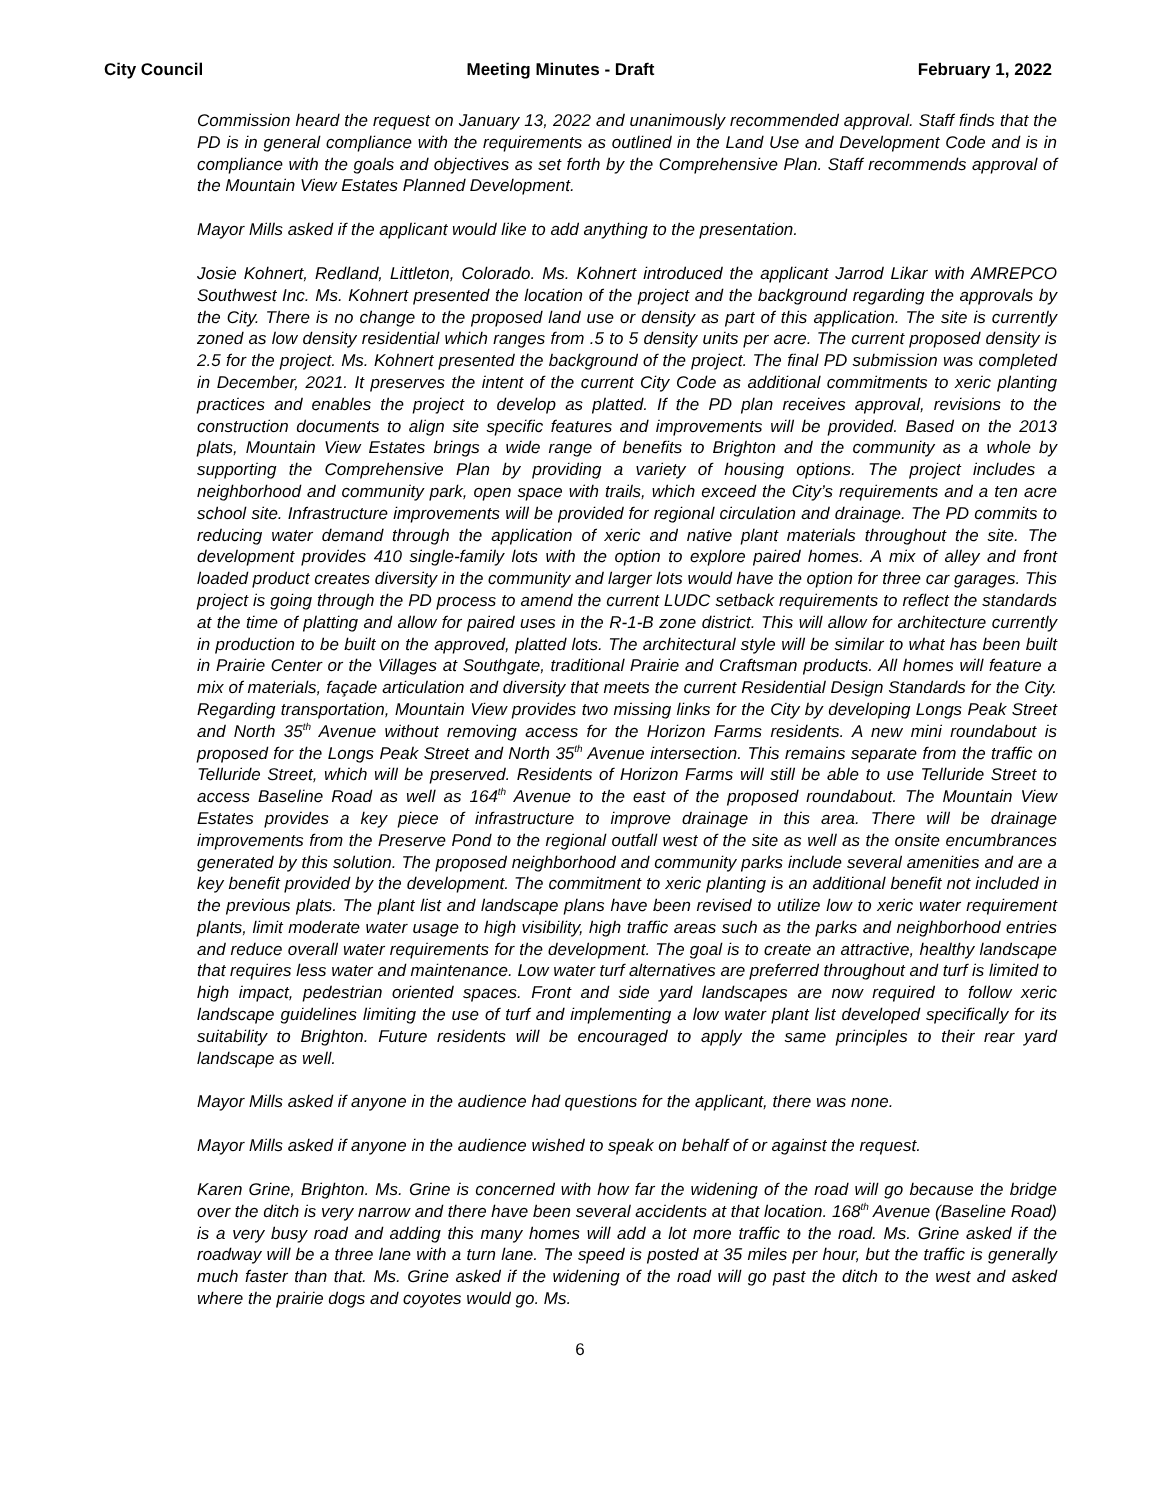City Council Meeting Minutes - Draft February 1, 2022
Commission heard the request on January 13, 2022 and unanimously recommended approval. Staff finds that the PD is in general compliance with the requirements as outlined in the Land Use and Development Code and is in compliance with the goals and objectives as set forth by the Comprehensive Plan. Staff recommends approval of the Mountain View Estates Planned Development.
Mayor Mills asked if the applicant would like to add anything to the presentation.
Josie Kohnert, Redland, Littleton, Colorado. Ms. Kohnert introduced the applicant Jarrod Likar with AMREPCO Southwest Inc. Ms. Kohnert presented the location of the project and the background regarding the approvals by the City. There is no change to the proposed land use or density as part of this application. The site is currently zoned as low density residential which ranges from .5 to 5 density units per acre. The current proposed density is 2.5 for the project. Ms. Kohnert presented the background of the project. The final PD submission was completed in December, 2021. It preserves the intent of the current City Code as additional commitments to xeric planting practices and enables the project to develop as platted. If the PD plan receives approval, revisions to the construction documents to align site specific features and improvements will be provided. Based on the 2013 plats, Mountain View Estates brings a wide range of benefits to Brighton and the community as a whole by supporting the Comprehensive Plan by providing a variety of housing options. The project includes a neighborhood and community park, open space with trails, which exceed the City’s requirements and a ten acre school site. Infrastructure improvements will be provided for regional circulation and drainage. The PD commits to reducing water demand through the application of xeric and native plant materials throughout the site. The development provides 410 single-family lots with the option to explore paired homes. A mix of alley and front loaded product creates diversity in the community and larger lots would have the option for three car garages. This project is going through the PD process to amend the current LUDC setback requirements to reflect the standards at the time of platting and allow for paired uses in the R-1-B zone district. This will allow for architecture currently in production to be built on the approved, platted lots. The architectural style will be similar to what has been built in Prairie Center or the Villages at Southgate, traditional Prairie and Craftsman products. All homes will feature a mix of materials, façade articulation and diversity that meets the current Residential Design Standards for the City. Regarding transportation, Mountain View provides two missing links for the City by developing Longs Peak Street and North 35<sup>th</sup> Avenue without removing access for the Horizon Farms residents. A new mini roundabout is proposed for the Longs Peak Street and North 35<sup>th</sup> Avenue intersection. This remains separate from the traffic on Telluride Street, which will be preserved. Residents of Horizon Farms will still be able to use Telluride Street to access Baseline Road as well as 164<sup>th</sup> Avenue to the east of the proposed roundabout. The Mountain View Estates provides a key piece of infrastructure to improve drainage in this area. There will be drainage improvements from the Preserve Pond to the regional outfall west of the site as well as the onsite encumbrances generated by this solution. The proposed neighborhood and community parks include several amenities and are a key benefit provided by the development. The commitment to xeric planting is an additional benefit not included in the previous plats. The plant list and landscape plans have been revised to utilize low to xeric water requirement plants, limit moderate water usage to high visibility, high traffic areas such as the parks and neighborhood entries and reduce overall water requirements for the development. The goal is to create an attractive, healthy landscape that requires less water and maintenance. Low water turf alternatives are preferred throughout and turf is limited to high impact, pedestrian oriented spaces. Front and side yard landscapes are now required to follow xeric landscape guidelines limiting the use of turf and implementing a low water plant list developed specifically for its suitability to Brighton. Future residents will be encouraged to apply the same principles to their rear yard landscape as well.
Mayor Mills asked if anyone in the audience had questions for the applicant, there was none.
Mayor Mills asked if anyone in the audience wished to speak on behalf of or against the request.
Karen Grine, Brighton. Ms. Grine is concerned with how far the widening of the road will go because the bridge over the ditch is very narrow and there have been several accidents at that location. 168<sup>th</sup> Avenue (Baseline Road) is a very busy road and adding this many homes will add a lot more traffic to the road. Ms. Grine asked if the roadway will be a three lane with a turn lane. The speed is posted at 35 miles per hour, but the traffic is generally much faster than that. Ms. Grine asked if the widening of the road will go past the ditch to the west and asked where the prairie dogs and coyotes would go. Ms.
6